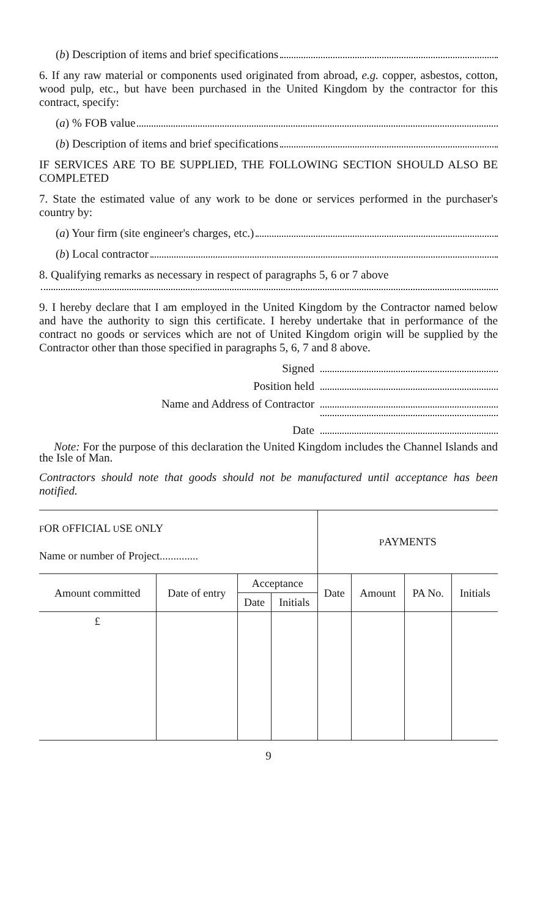(b) Description of items and brief specifications
6. If any raw material or components used originated from abroad, e.g. copper, asbestos, cotton, wood pulp, etc., but have been purchased in the United Kingdom by the contractor for this contract, specify:
(a) % FOB value
(b) Description of items and brief specifications
IF SERVICES ARE TO BE SUPPLIED, THE FOLLOWING SECTION SHOULD ALSO BE COMPLETED
7. State the estimated value of any work to be done or services performed in the purchaser's country by:
(a) Your firm (site engineer's charges, etc.)
(b) Local contractor
8. Qualifying remarks as necessary in respect of paragraphs 5, 6 or 7 above
9. I hereby declare that I am employed in the United Kingdom by the Contractor named below and have the authority to sign this certificate. I hereby undertake that in performance of the contract no goods or services which are not of United Kingdom origin will be supplied by the Contractor other than those specified in paragraphs 5, 6, 7 and 8 above.
Signed
Position held
Name and Address of Contractor
Date
Note: For the purpose of this declaration the United Kingdom includes the Channel Islands and the Isle of Man.
Contractors should note that goods should not be manufactured until acceptance has been notified.
| F OR O FFICIAL U SE O NLY Name or number of Project.............. | | | | P AYMENTS | | | |
| Amount committed | Date of entry | Acceptance | | Date | Amount | PA No. | Initials |
| | | Date | Initials | | | | |
| £ | | | | | | | |
9